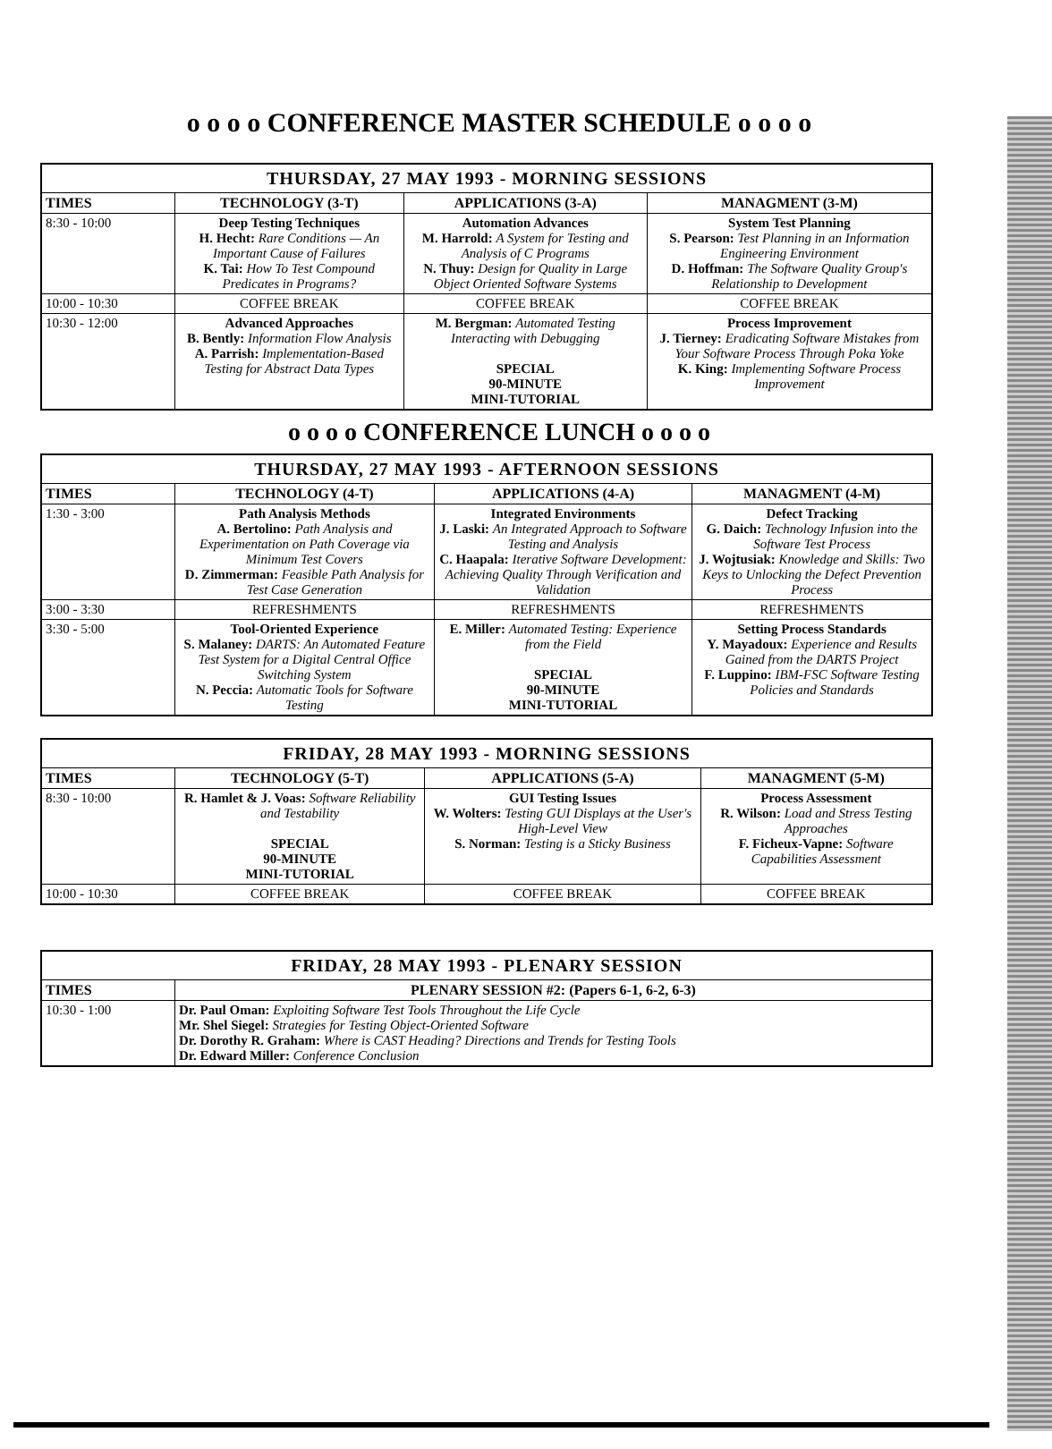o o o o CONFERENCE MASTER SCHEDULE o o o o
| THURSDAY, 27 MAY 1993 - MORNING SESSIONS | | | |
| --- | --- | --- | --- |
| TIMES | TECHNOLOGY (3-T) | APPLICATIONS (3-A) | MANAGMENT (3-M) |
| 8:30 - 10:00 | Deep Testing Techniques H. Hecht: Rare Conditions — An Important Cause of Failures K. Tai: How To Test Compound Predicates in Programs? | Automation Advances M. Harrold: A System for Testing and Analysis of C Programs N. Thuy: Design for Quality in Large Object Oriented Software Systems | System Test Planning S. Pearson: Test Planning in an Information Engineering Environment D. Hoffman: The Software Quality Group's Relationship to Development |
| 10:00 - 10:30 | COFFEE BREAK | COFFEE BREAK | COFFEE BREAK |
| 10:30 - 12:00 | Advanced Approaches B. Bently: Information Flow Analysis A. Parrish: Implementation-Based Testing for Abstract Data Types | M. Bergman: Automated Testing Interacting with Debugging SPECIAL 90-MINUTE MINI-TUTORIAL | Process Improvement J. Tierney: Eradicating Software Mistakes from Your Software Process Through Poka Yoke K. King: Implementing Software Process Improvement |
o o o o CONFERENCE LUNCH o o o o
| THURSDAY, 27 MAY 1993 - AFTERNOON SESSIONS | | | |
| --- | --- | --- | --- |
| TIMES | TECHNOLOGY (4-T) | APPLICATIONS (4-A) | MANAGMENT (4-M) |
| 1:30 - 3:00 | Path Analysis Methods A. Bertolino: Path Analysis and Experimentation on Path Coverage via Minimum Test Covers D. Zimmerman: Feasible Path Analysis for Test Case Generation | Integrated Environments J. Laski: An Integrated Approach to Software Testing and Analysis C. Haapala: Iterative Software Development: Achieving Quality Through Verification and Validation | Defect Tracking G. Daich: Technology Infusion into the Software Test Process J. Wojtusiak: Knowledge and Skills: Two Keys to Unlocking the Defect Prevention Process |
| 3:00 - 3:30 | REFRESHMENTS | REFRESHMENTS | REFRESHMENTS |
| 3:30 - 5:00 | Tool-Oriented Experience S. Malaney: DARTS: An Automated Feature Test System for a Digital Central Office Switching System N. Peccia: Automatic Tools for Software Testing | E. Miller: Automated Testing: Experience from the Field SPECIAL 90-MINUTE MINI-TUTORIAL | Setting Process Standards Y. Mayadoux: Experience and Results Gained from the DARTS Project F. Luppino: IBM-FSC Software Testing Policies and Standards |
| FRIDAY, 28 MAY 1993 - MORNING SESSIONS | | | |
| --- | --- | --- | --- |
| TIMES | TECHNOLOGY (5-T) | APPLICATIONS (5-A) | MANAGMENT (5-M) |
| 8:30 - 10:00 | R. Hamlet & J. Voas: Software Reliability and Testability SPECIAL 90-MINUTE MINI-TUTORIAL | GUI Testing Issues W. Wolters: Testing GUI Displays at the User's High-Level View S. Norman: Testing is a Sticky Business | Process Assessment R. Wilson: Load and Stress Testing Approaches F. Ficheux-Vapne: Software Capabilities Assessment |
| 10:00 - 10:30 | COFFEE BREAK | COFFEE BREAK | COFFEE BREAK |
| FRIDAY, 28 MAY 1993 - PLENARY SESSION | |
| --- | --- |
| TIMES | PLENARY SESSION #2: (Papers 6-1, 6-2, 6-3) |
| 10:30 - 1:00 | Dr. Paul Oman: Exploiting Software Test Tools Throughout the Life Cycle Mr. Shel Siegel: Strategies for Testing Object-Oriented Software Dr. Dorothy R. Graham: Where is CAST Heading? Directions and Trends for Testing Tools Dr. Edward Miller: Conference Conclusion |